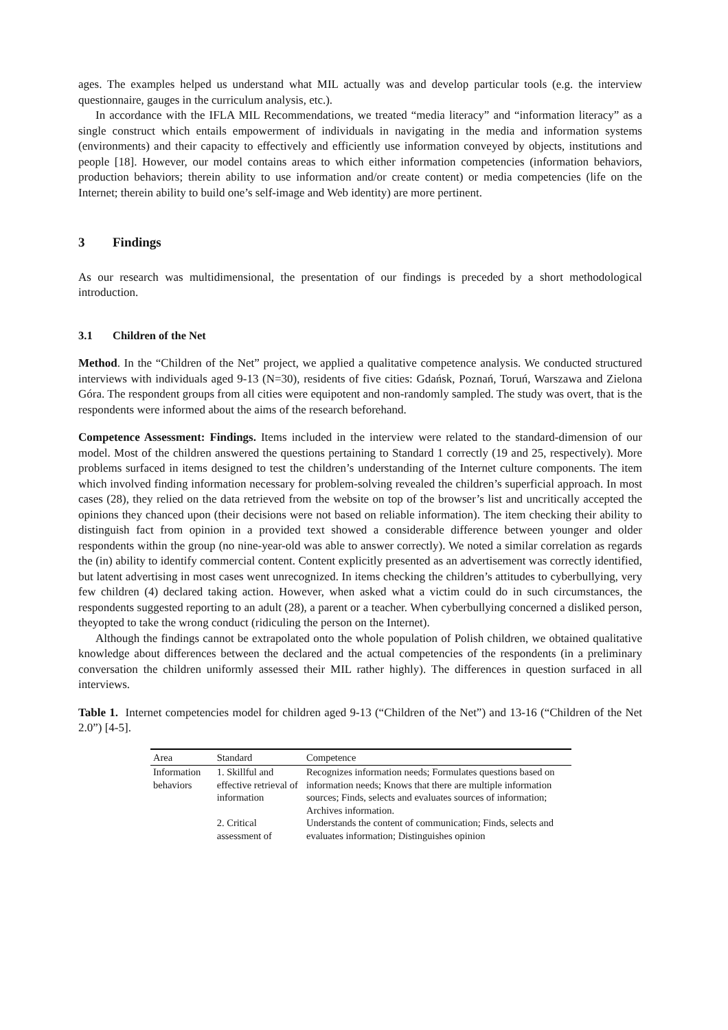ages. The examples helped us understand what MIL actually was and develop particular tools (e.g. the interview questionnaire, gauges in the curriculum analysis, etc.).
In accordance with the IFLA MIL Recommendations, we treated “media literacy” and “information literacy” as a single construct which entails empowerment of individuals in navigating in the media and information systems (environments) and their capacity to effectively and efficiently use information conveyed by objects, institutions and people [18]. However, our model contains areas to which either information competencies (information behaviors, production behaviors; therein ability to use information and/or create content) or media competencies (life on the Internet; therein ability to build one’s self-image and Web identity) are more pertinent.
3 Findings
As our research was multidimensional, the presentation of our findings is preceded by a short methodological introduction.
3.1 Children of the Net
Method. In the “Children of the Net” project, we applied a qualitative competence analysis. We conducted structured interviews with individuals aged 9-13 (N=30), residents of five cities: Gdańsk, Poznań, Toruń, Warszawa and Zielona Góra. The respondent groups from all cities were equipotent and non-randomly sampled. The study was overt, that is the respondents were informed about the aims of the research beforehand.
Competence Assessment: Findings. Items included in the interview were related to the standard-dimension of our model. Most of the children answered the questions pertaining to Standard 1 correctly (19 and 25, respectively). More problems surfaced in items designed to test the children’s understanding of the Internet culture components. The item which involved finding information necessary for problem-solving revealed the children’s superficial approach. In most cases (28), they relied on the data retrieved from the website on top of the browser’s list and uncritically accepted the opinions they chanced upon (their decisions were not based on reliable information). The item checking their ability to distinguish fact from opinion in a provided text showed a considerable difference between younger and older respondents within the group (no nine-year-old was able to answer correctly). We noted a similar correlation as regards the (in) ability to identify commercial content. Content explicitly presented as an advertisement was correctly identified, but latent advertising in most cases went unrecognized. In items checking the children’s attitudes to cyberbullying, very few children (4) declared taking action. However, when asked what a victim could do in such circumstances, the respondents suggested reporting to an adult (28), a parent or a teacher. When cyberbullying concerned a disliked person, theyopted to take the wrong conduct (ridiculing the person on the Internet).
Although the findings cannot be extrapolated onto the whole population of Polish children, we obtained qualitative knowledge about differences between the declared and the actual competencies of the respondents (in a preliminary conversation the children uniformly assessed their MIL rather highly). The differences in question surfaced in all interviews.
Table 1. Internet competencies model for children aged 9-13 (“Children of the Net”) and 13-16 (“Children of the Net 2.0”) [4-5].
| Area | Standard | Competence |
| --- | --- | --- |
| Information behaviors | 1. Skillful and effective retrieval of information | Recognizes information needs; Formulates questions based on information needs; Knows that there are multiple information sources; Finds, selects and evaluates sources of information; Archives information. |
| | 2. Critical assessment of | Understands the content of communication; Finds, selects and evaluates information; Distinguishes opinion |